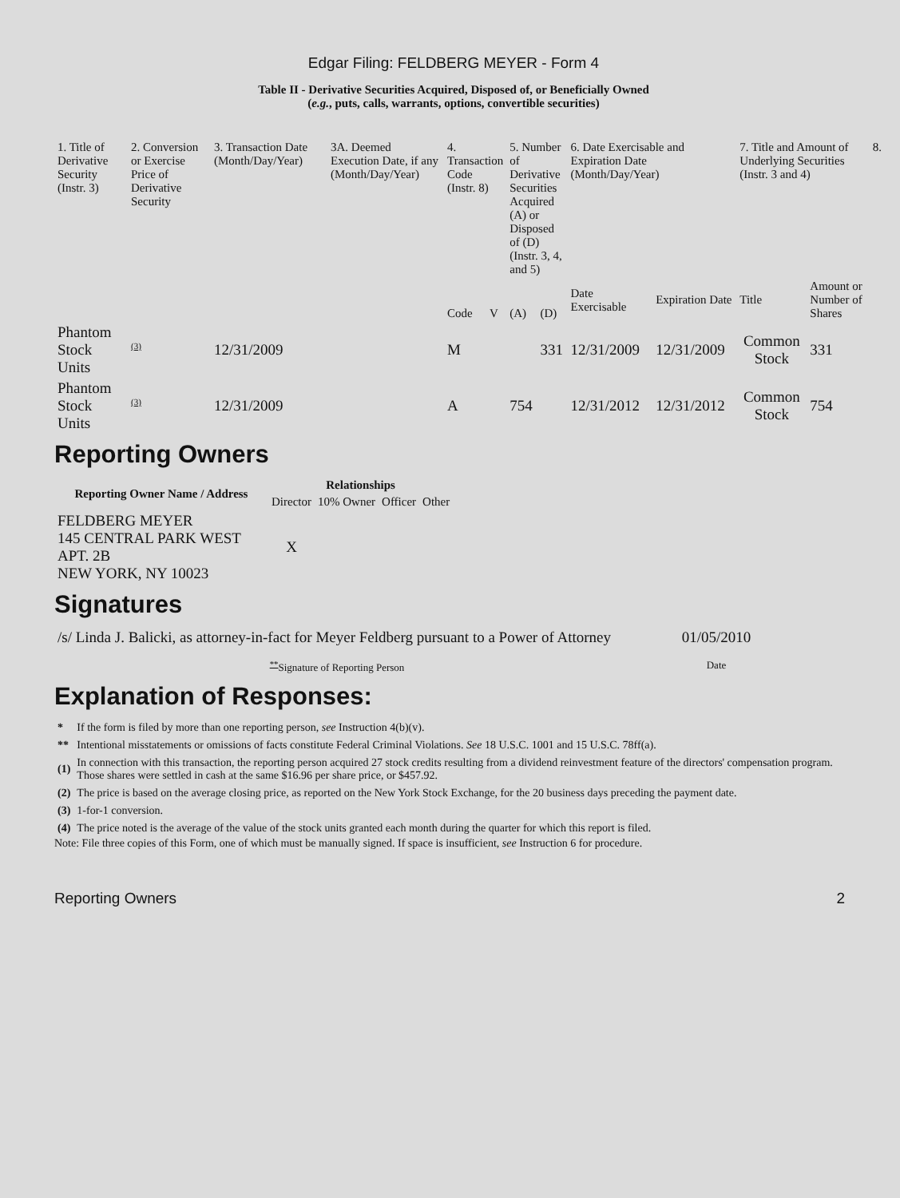Edgar Filing: FELDBERG MEYER - Form 4
Table II - Derivative Securities Acquired, Disposed of, or Beneficially Owned
(e.g., puts, calls, warrants, options, convertible securities)
| 1. Title of Derivative Security (Instr. 3) | 2. Conversion or Exercise Price of Derivative Security | 3. Transaction Date (Month/Day/Year) | 3A. Deemed Execution Date, if any (Month/Day/Year) | 4. Transaction Code (Instr. 8) | | 5. Number of Derivative Securities Acquired (A) or Disposed of (D) (Instr. 3, 4, and 5) | | 6. Date Exercisable and Expiration Date (Month/Day/Year) | | 7. Title and Amount of Underlying Securities (Instr. 3 and 4) | | 8. |
| | | | | Code | V | (A) | (D) | Date Exercisable | Expiration Date | Title | Amount or Number of Shares | |
| Phantom Stock Units | <sup>(3)</sup> | 12/31/2009 | | M | | | 331 | 12/31/2009 | 12/31/2009 | Common Stock | 331 | |
| Phantom Stock Units | <sup>(3)</sup> | 12/31/2009 | | A | | 754 | | 12/31/2012 | 12/31/2012 | Common Stock | 754 | |
Reporting Owners
| Reporting Owner Name / Address | Relationships | | | |
| --- | --- | --- | --- | --- |
| | Director | 10% Owner | Officer | Other |
| FELDBERG MEYER 145 CENTRAL PARK WEST APT. 2B NEW YORK, NY 10023 | X | | | |
Signatures
| /s/ Linda J. Balicki, as attorney-in-fact for Meyer Feldberg pursuant to a Power of Attorney | 01/05/2010 |
| <sup>**</sup> Signature of Reporting Person | Date |
Explanation of Responses:
| * | If the form is filed by more than one reporting person, see Instruction 4(b)(v). |
| ** | Intentional misstatements or omissions of facts constitute Federal Criminal Violations. See 18 U.S.C. 1001 and 15 U.S.C. 78ff(a). |
| (1) | In connection with this transaction, the reporting person acquired 27 stock credits resulting from a dividend reinvestment feature of the directors' compensation program. Those shares were settled in cash at the same $16.96 per share price, or $457.92. |
| (2) | The price is based on the average closing price, as reported on the New York Stock Exchange, for the 20 business days preceding the payment date. |
| (3) | 1-for-1 conversion. |
| (4) | The price noted is the average of the value of the stock units granted each month during the quarter for which this report is filed. |
Note: File three copies of this Form, one of which must be manually signed. If space is insufficient, see Instruction 6 for procedure.
Reporting Owners 2